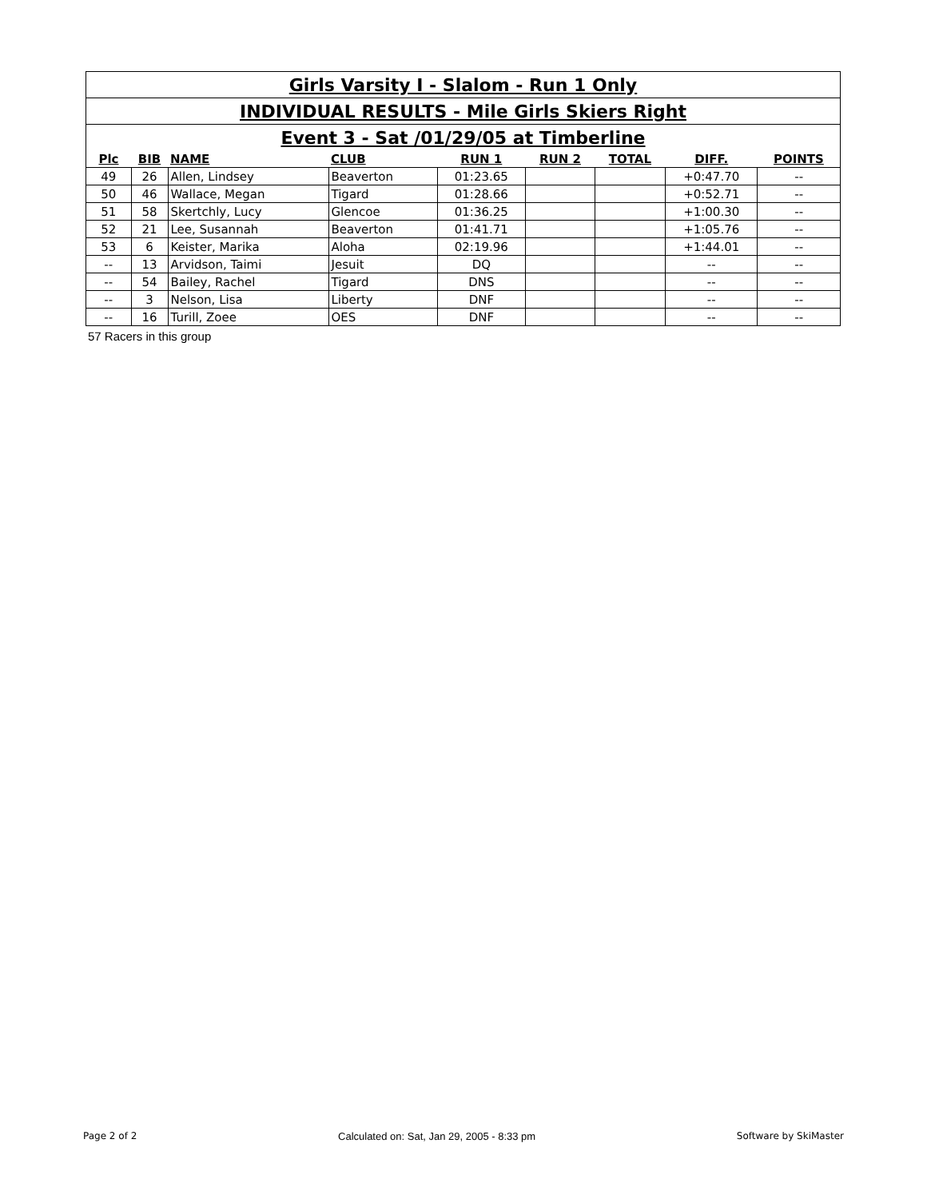| Girls Varsity I - Slalom - Run 1 Only | | | | | | | | |
| INDIVIDUAL RESULTS - Mile Girls Skiers Right | | | | | | | | |
| Event 3 - Sat /01/29/05 at Timberline | | | | | | | | |
| Plc | BIB | NAME | CLUB | RUN 1 | RUN 2 | TOTAL | DIFF. | POINTS |
| 49 | 26 | Allen, Lindsey | Beaverton | 01:23.65 | | | +0:47.70 | -- |
| 50 | 46 | Wallace, Megan | Tigard | 01:28.66 | | | +0:52.71 | -- |
| 51 | 58 | Skertchly, Lucy | Glencoe | 01:36.25 | | | +1:00.30 | -- |
| 52 | 21 | Lee, Susannah | Beaverton | 01:41.71 | | | +1:05.76 | -- |
| 53 | 6 | Keister, Marika | Aloha | 02:19.96 | | | +1:44.01 | -- |
| -- | 13 | Arvidson, Taimi | Jesuit | DQ | | | -- | -- |
| -- | 54 | Bailey, Rachel | Tigard | DNS | | | -- | -- |
| -- | 3 | Nelson, Lisa | Liberty | DNF | | | -- | -- |
| -- | 16 | Turill, Zoee | OES | DNF | | | -- | -- |
57 Racers in this group
Page 2 of 2 Calculated on: Sat, Jan 29, 2005 - 8:33 pm Software by SkiMaster